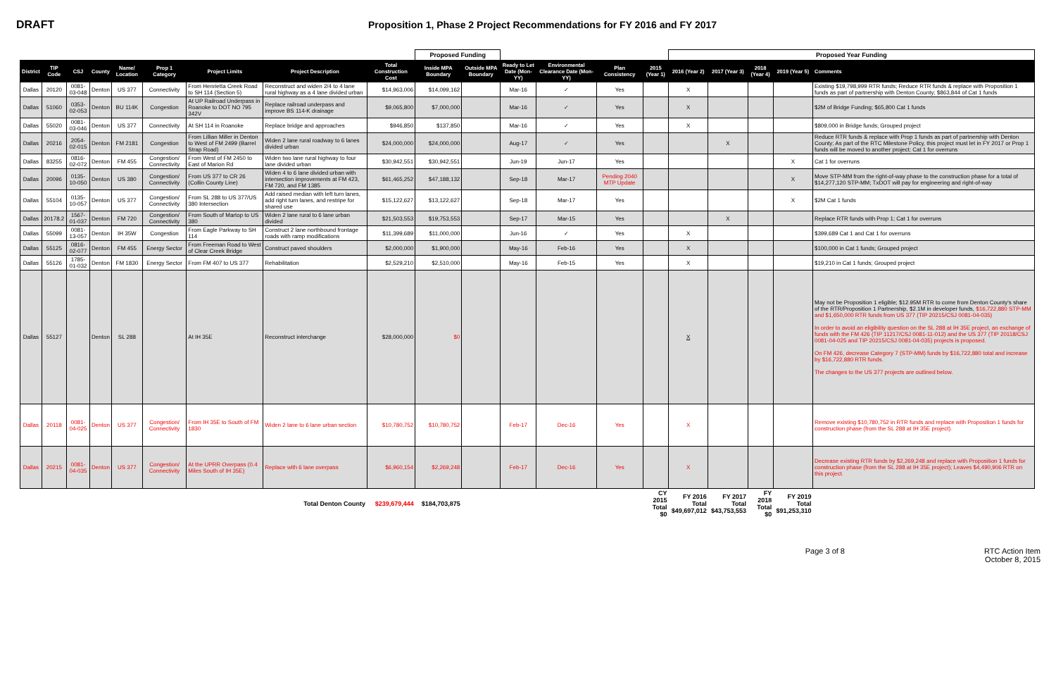DRAFT
Proposition 1, Phase 2 Project Recommendations for FY 2016 and FY 2017
| | | | | | | | | | Proposed Funding | | | | | | Proposed Year Funding | | | | | |
| District | TIP Code | CSJ | County | Name/ Location | Prop 1 Category | Project Limits | Project Description | Total Construction Cost | Inside MPA Boundary | Outside MPA Boundary | Ready to Let Date (Mon-YY) | Environmental Clearance Date (Mon-YY) | Plan Consistency | 2015 (Year 1) | 2016 (Year 2) | 2017 (Year 3) | 2018 (Year 4) | 2019 (Year 5) | Comments | |
| Dallas | 20120 | 0081-03-048 | Denton | US 377 | Connectivity | From Henrietta Creek Road to SH 114 (Section 5) | Reconstruct and widen 2/4 to 4 lane rural highway as a 4 lane divided urban | $14,963,006 | $14,099,162 | | Mar-16 | ✓ | Yes | | X | | | | Existing $19,798,999 RTR funds; Reduce RTR funds & replace with Proposition 1 funds as part of partnership with Denton County; $863,844 of Cat 1 funds | |
| Dallas | 51060 | 0353-02-053 | Denton | BU 114K | Congestion | At UP Railroad Underpass in Roanoke to DOT NO 795 342V | Replace railroad underpass and improve BS 114-K drainage | $9,065,800 | $7,000,000 | | Mar-16 | ✓ | Yes | | X | | | | $2M of Bridge Funding; $65,800 Cat 1 funds | |
| Dallas | 55020 | 0081-03-046 | Denton | US 377 | Connectivity | At SH 114 in Roanoke | Replace bridge and approaches | $946,850 | $137,850 | | Mar-16 | ✓ | Yes | | X | | | | $809,000 in Bridge funds; Grouped project | |
| Dallas | 20216 | 2054-02-015 | Denton | FM 2181 | Congestion | From Lillian Miller in Denton to West of FM 2499 (Barrel Strap Road) | Widen 2 lane rural roadway to 6 lanes divided urban | $24,000,000 | $24,000,000 | | Aug-17 | ✓ | Yes | | | X | | | Reduce RTR funds & replace with Prop 1 funds as part of partnership with Denton County; As part of the RTC Milestone Policy, this project must let in FY 2017 or Prop 1 funds will be moved to another project; Cat 1 for overruns | |
| Dallas | 83255 | 0816-02-072 | Denton | FM 455 | Congestion/ Connectivity | From West of FM 2450 to East of Marion Rd | Widen two lane rural highway to four lane divided urban | $30,942,551 | $30,942,551 | | Jun-19 | Jun-17 | Yes | | | | | X | Cat 1 for overruns | |
| Dallas | 20096 | 0135-10-050 | Denton | US 380 | Congestion/ Connectivity | From US 377 to CR 26 (Collin County Line) | Widen 4 to 6 lane divided urban with intersection improvements at FM 423, FM 720, and FM 1385 | $61,465,252 | $47,188,132 | | Sep-18 | Mar-17 | Pending 2040 MTP Update | | | | | X | Move STP-MM from the right-of-way phase to the construction phase for a total of $14,277,120 STP-MM; TxDOT will pay for engineering and right-of-way | |
| Dallas | 55104 | 0135-10-057 | Denton | US 377 | Congestion/ Connectivity | From SL 288 to US 377/US 380 Intersection | Add raised median with left turn lanes, add right turn lanes, and restripe for shared use | $15,122,627 | $13,122,627 | | Sep-18 | Mar-17 | Yes | | | | | X | $2M Cat 1 funds | |
| Dallas | 20178.2 | 1567-01-037 | Denton | FM 720 | Congestion/ Connectivity | From South of Martop to US 380 | Widen 2 lane rural to 6 lane urban divided | $21,503,553 | $19,753,553 | | Sep-17 | Mar-15 | Yes | | | X | | | Replace RTR funds with Prop 1; Cat 1 for overruns | |
| Dallas | 55099 | 0081-13-057 | Denton | IH 35W | Congestion | From Eagle Parkway to SH 114 | Construct 2 lane northbound frontage roads with ramp modifications | $11,399,689 | $11,000,000 | | Jun-16 | ✓ | Yes | | X | | | | $399,689 Cat 1 and Cat 1 for overruns | |
| Dallas | 55125 | 0816-02-077 | Denton | FM 455 | Energy Sector | From Freeman Road to West of Clear Creek Bridge | Construct paved shoulders | $2,000,000 | $1,900,000 | | May-16 | Feb-16 | Yes | | X | | | | $100,000 in Cat 1 funds; Grouped project | |
| Dallas | 55126 | 1785-01-032 | Denton | FM 1830 | Energy Sector | From FM 407 to US 377 | Rehabilitation | $2,529,210 | $2,510,000 | | May-16 | Feb-15 | Yes | | X | | | | $19,210 in Cat 1 funds; Grouped project | |
| Dallas | 55127 | | Denton | SL 288 | | At IH 35E | Reconstruct interchange | $28,000,000 | $0 | | | | | | X | | | | May not be Proposition 1 eligible; $12.95M RTR to come from Denton County's share of the RTR/Proposition 1 Partnership, $2.1M in developer funds, $16,722,880 STP-MM and $1,650,000 RTR funds from US 377 (TIP 20215/CSJ 0081-04-035) In order to avoid an eligibility question on the SL 288 at IH 35E project, an exchange of funds with the FM 426 (TIP 11217/CSJ 0081-11-012) and the US 377 (TIP 20118/CSJ 0081-04-025 and TIP 20215/CSJ 0081-04-035) projects is proposed. On FM 426, decrease Category 7 (STP-MM) funds by $16,722,880 total and increase by $16,722,880 RTR funds. The changes to the US 377 projects are outlined below. | |
| Dallas | 20118 | 0081-04-025 | Denton | US 377 | Congestion/ Connectivity | From IH 35E to South of FM 1830 | Widen 2 lane to 6 lane urban section | $10,780,752 | $10,780,752 | | Feb-17 | Dec-16 | Yes | | X | | | | Remove existing $10,780,752 in RTR funds and replace with Proposition 1 funds for construction phase (from the SL 288 at IH 35E project). | |
| Dallas | 20215 | 0081-04-035 | Denton | US 377 | Congestion/ Connectivity | At the UPRR Overpass (0.4 Miles South of IH 35E) | Replace with 6 lane overpass | $6,960,154 | $2,269,248 | | Feb-17 | Dec-16 | Yes | | X | | | | Decrease existing RTR funds by $2,269,248 and replace with Proposition 1 funds for construction phase (from the SL 288 at IH 35E project); Leaves $4,490,906 RTR on this project. | |
| Total Denton County | | | | | | | | $239,679,444 | $184,703,875 | | | | | CY 2015 Total $0 | FY 2016 Total $49,697,012 | FY 2017 Total $43,753,553 | FY 2018 Total $0 | FY 2019 Total $91,253,310 | | |
Page 3 of 8 RTC Action Item
October 8, 2015